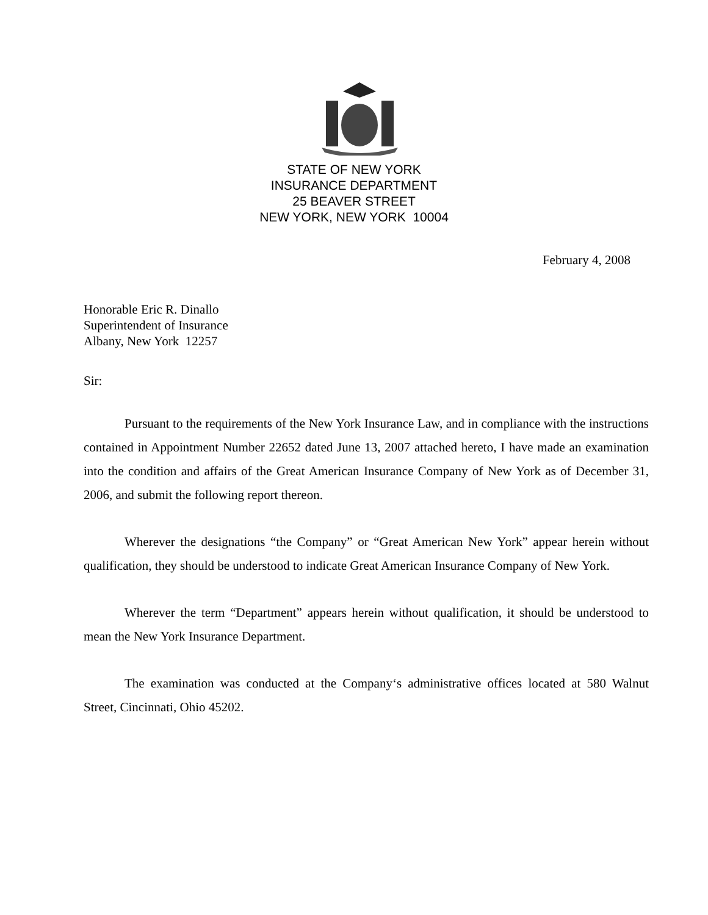STATE OF NEW YORK
INSURANCE DEPARTMENT
25 BEAVER STREET
NEW YORK, NEW YORK 10004
February 4, 2008
Honorable Eric R. Dinallo
Superintendent of Insurance
Albany, New York 12257
Sir:
Pursuant to the requirements of the New York Insurance Law, and in compliance with the instructions contained in Appointment Number 22652 dated June 13, 2007 attached hereto, I have made an examination into the condition and affairs of the Great American Insurance Company of New York as of December 31, 2006, and submit the following report thereon.
Wherever the designations “the Company” or “Great American New York” appear herein without qualification, they should be understood to indicate Great American Insurance Company of New York.
Wherever the term “Department” appears herein without qualification, it should be understood to mean the New York Insurance Department.
The examination was conducted at the Company‘s administrative offices located at 580 Walnut Street, Cincinnati, Ohio 45202.